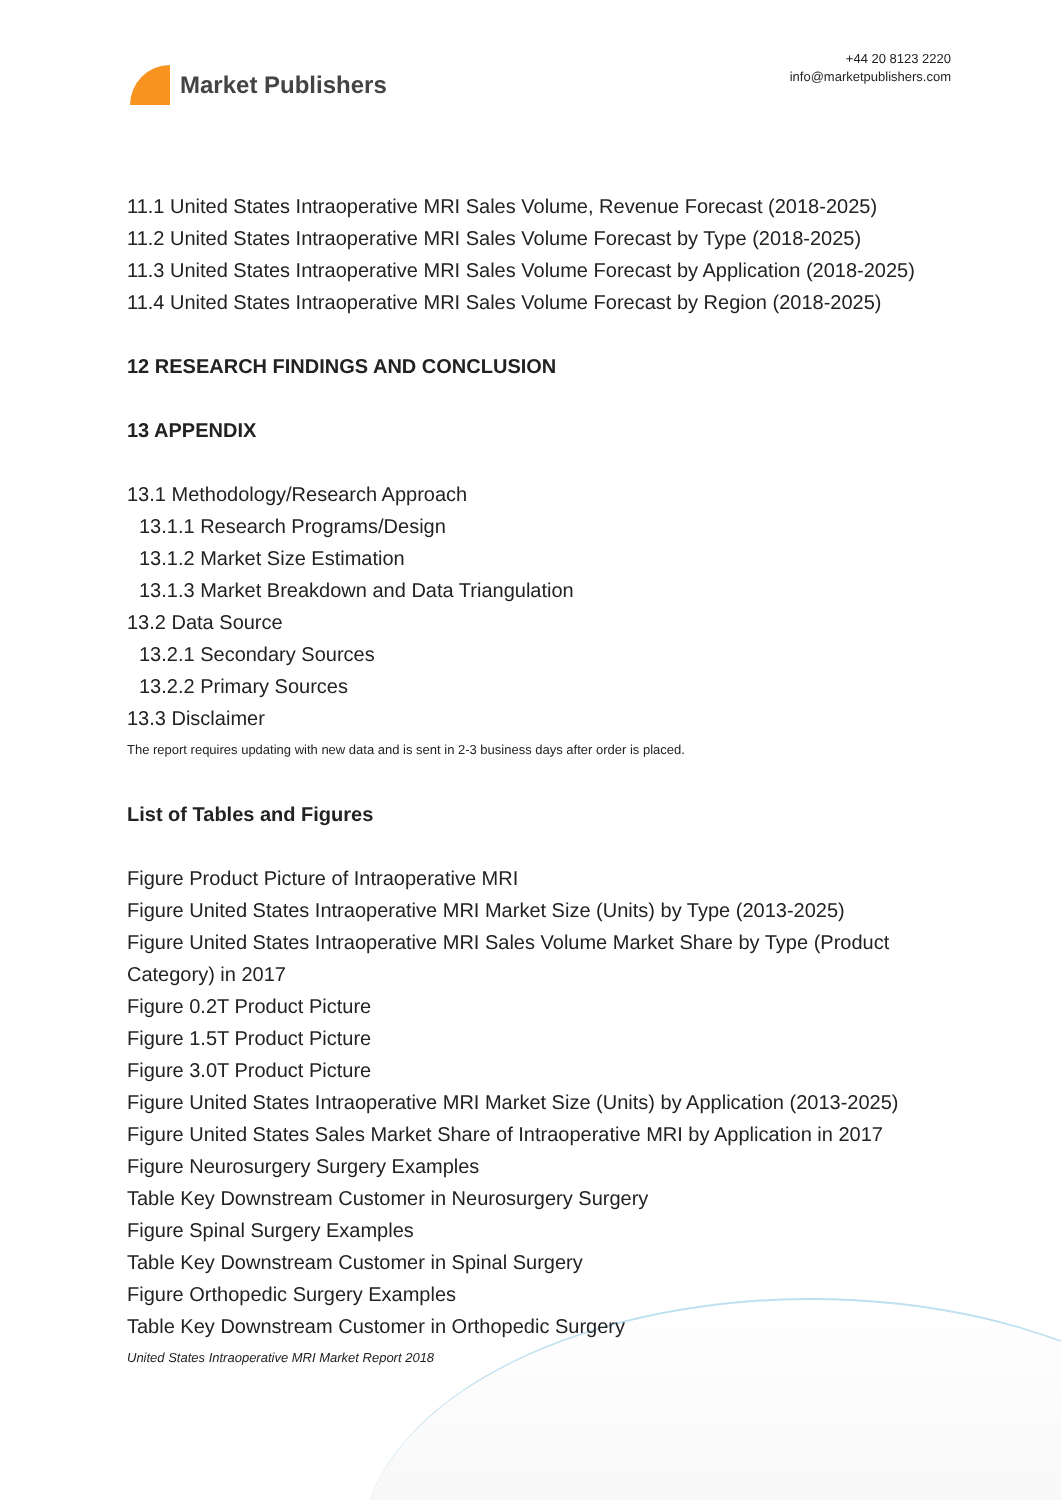Market Publishers
+44 20 8123 2220
info@marketpublishers.com
11.1 United States Intraoperative MRI Sales Volume, Revenue Forecast (2018-2025)
11.2 United States Intraoperative MRI Sales Volume Forecast by Type (2018-2025)
11.3 United States Intraoperative MRI Sales Volume Forecast by Application (2018-2025)
11.4 United States Intraoperative MRI Sales Volume Forecast by Region (2018-2025)
12 RESEARCH FINDINGS AND CONCLUSION
13 APPENDIX
13.1 Methodology/Research Approach
13.1.1 Research Programs/Design
13.1.2 Market Size Estimation
13.1.3 Market Breakdown and Data Triangulation
13.2 Data Source
13.2.1 Secondary Sources
13.2.2 Primary Sources
13.3 Disclaimer
The report requires updating with new data and is sent in 2-3 business days after order is placed.
List of Tables and Figures
Figure Product Picture of Intraoperative MRI
Figure United States Intraoperative MRI Market Size (Units) by Type (2013-2025)
Figure United States Intraoperative MRI Sales Volume Market Share by Type (Product Category) in 2017
Figure 0.2T Product Picture
Figure 1.5T Product Picture
Figure 3.0T Product Picture
Figure United States Intraoperative MRI Market Size (Units) by Application (2013-2025)
Figure United States Sales Market Share of Intraoperative MRI by Application in 2017
Figure Neurosurgery Surgery Examples
Table Key Downstream Customer in Neurosurgery Surgery
Figure Spinal Surgery Examples
Table Key Downstream Customer in Spinal Surgery
Figure Orthopedic Surgery Examples
Table Key Downstream Customer in Orthopedic Surgery
United States Intraoperative MRI Market Report 2018